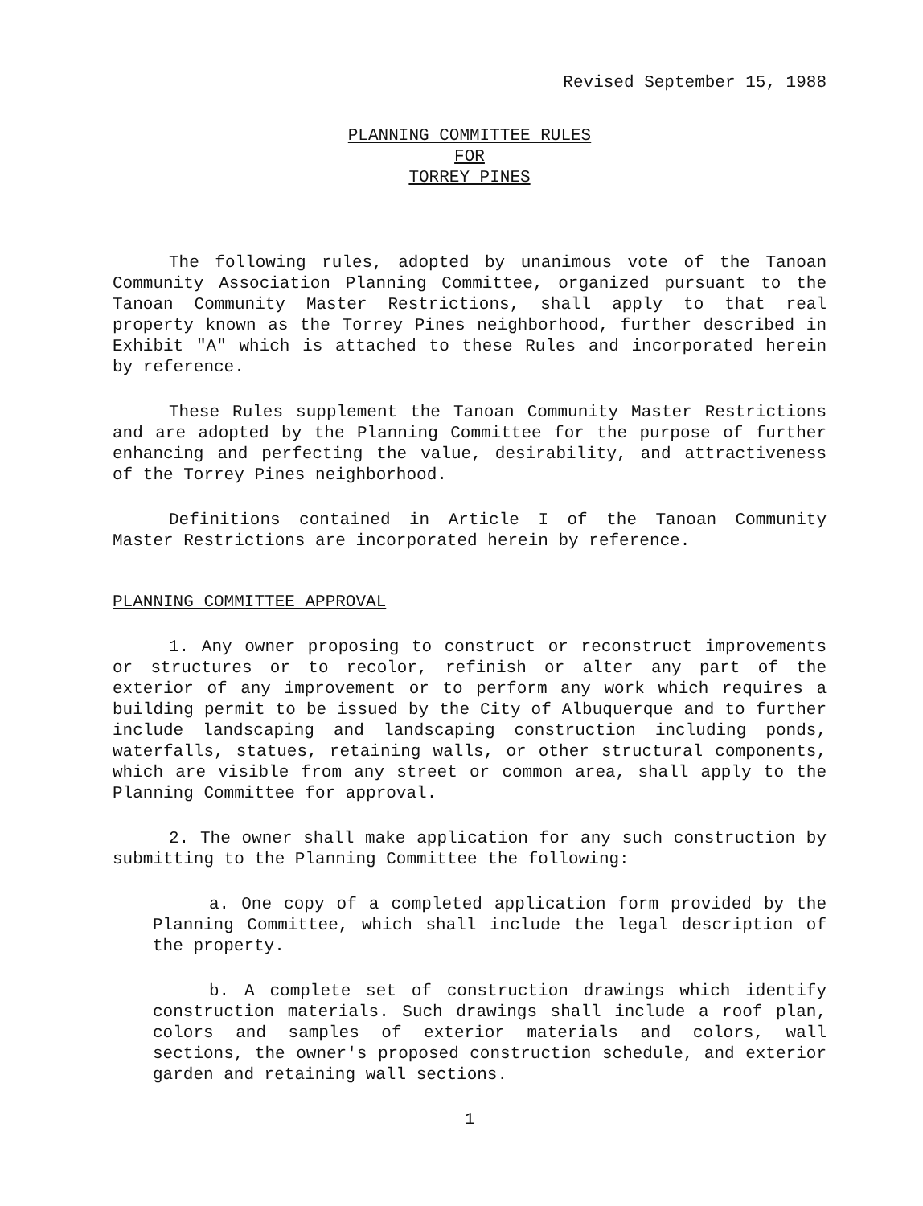Revised September 15, 1988
PLANNING COMMITTEE RULES
FOR
TORREY PINES
The following rules, adopted by unanimous vote of the Tanoan Community Association Planning Committee, organized pursuant to the Tanoan Community Master Restrictions, shall apply to that real property known as the Torrey Pines neighborhood, further described in Exhibit "A" which is attached to these Rules and incorporated herein by reference.
These Rules supplement the Tanoan Community Master Restrictions and are adopted by the Planning Committee for the purpose of further enhancing and perfecting the value, desirability, and attractiveness of the Torrey Pines neighborhood.
Definitions contained in Article I of the Tanoan Community Master Restrictions are incorporated herein by reference.
PLANNING COMMITTEE APPROVAL
1. Any owner proposing to construct or reconstruct improvements or structures or to recolor, refinish or alter any part of the exterior of any improvement or to perform any work which requires a building permit to be issued by the City of Albuquerque and to further include landscaping and landscaping construction including ponds, waterfalls, statues, retaining walls, or other structural components, which are visible from any street or common area, shall apply to the Planning Committee for approval.
2. The owner shall make application for any such construction by submitting to the Planning Committee the following:
a. One copy of a completed application form provided by the Planning Committee, which shall include the legal description of the property.
b. A complete set of construction drawings which identify construction materials. Such drawings shall include a roof plan, colors and samples of exterior materials and colors, wall sections, the owner's proposed construction schedule, and exterior garden and retaining wall sections.
1